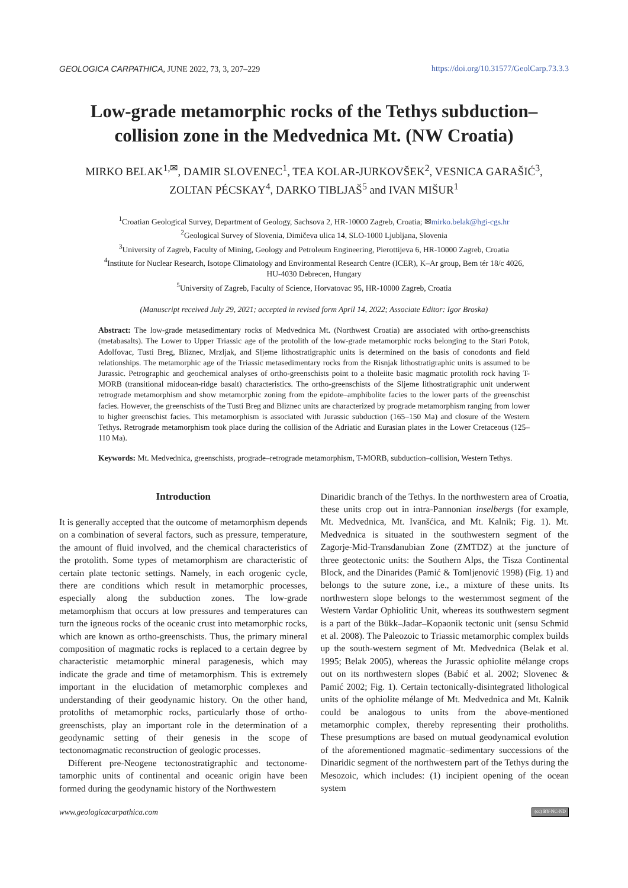GEOLOGICA CARPATHICA, JUNE 2022, 73, 3, 207–229 https://doi.org/10.31577/GeolCarp.73.3.3
Low-grade metamorphic rocks of the Tethys subduction–
collision zone in the Medvednica Mt. (NW Croatia)
MIRKO BELAK<sup>1,✉</sup>, DAMIR SLOVENEC<sup>1</sup>, TEA KOLAR-JURKOVŠEK<sup>2</sup>, VESNICA GARAŠIĆ<sup>3</sup>,
ZOLTAN PÉCSKAY<sup>4</sup>, DARKO TIBLJAŠ<sup>5</sup> and IVAN MIŠUR<sup>1</sup>
<sup>1</sup> Croatian Geological Survey, Department of Geology, Sachsova 2, HR-10000 Zagreb, Croatia; ✉mirko.belak@hgi-cgs.hr
<sup>2</sup> Geological Survey of Slovenia, Dimičeva ulica 14, SLO-1000 Ljubljana, Slovenia
<sup>3</sup> University of Zagreb, Faculty of Mining, Geology and Petroleum Engineering, Pierottijeva 6, HR-10000 Zagreb, Croatia
<sup>4</sup> Institute for Nuclear Research, Isotope Climatology and Environmental Research Centre (ICER), K–Ar group, Bem tér 18/c 4026,
HU-4030 Debrecen, Hungary
<sup>5</sup> University of Zagreb, Faculty of Science, Horvatovac 95, HR-10000 Zagreb, Croatia
(Manuscript received July 29, 2021; accepted in revised form April 14, 2022; Associate Editor: Igor Broska)
Abstract: The low-grade metasedimentary rocks of Medvednica Mt. (Northwest Croatia) are associated with ortho-greenschists (metabasalts). The Lower to Upper Triassic age of the protolith of the low-grade metamorphic rocks belonging to the Stari Potok, Adolfovac, Tusti Breg, Bliznec, Mrzljak, and Sljeme lithostratigraphic units is determined on the basis of conodonts and field relationships. The metamorphic age of the Triassic metasedimentary rocks from the Risnjak lithostratigraphic units is assumed to be Jurassic. Petrographic and geochemical analyses of ortho-greenschists point to a tholeiite basic magmatic protolith rock having T-MORB (transitional midocean-ridge basalt) characteristics. The ortho-greenschists of the Sljeme lithostratigraphic unit underwent retrograde metamorphism and show metamorphic zoning from the epidote–amphibolite facies to the lower parts of the greenschist facies. However, the greenschists of the Tusti Breg and Bliznec units are characterized by prograde metamorphism ranging from lower to higher greenschist facies. This metamorphism is associated with Jurassic subduction (165–150 Ma) and closure of the Western Tethys. Retrograde metamorphism took place during the collision of the Adriatic and Eurasian plates in the Lower Cretaceous (125–110 Ma).
Keywords: Mt. Medvednica, greenschists, prograde–retrograde metamorphism, T-MORB, subduction–collision, Western Tethys.
Introduction
It is generally accepted that the outcome of metamorphism depends on a combination of several factors, such as pressure, temperature, the amount of fluid involved, and the chemical characteristics of the protolith. Some types of metamorphism are characteristic of certain plate tectonic settings. Namely, in each orogenic cycle, there are conditions which result in metamorphic processes, especially along the subduction zones. The low-grade metamorphism that occurs at low pressures and temperatures can turn the igneous rocks of the oceanic crust into metamorphic rocks, which are known as ortho-green­schists. Thus, the primary mineral composition of magmatic rocks is replaced to a certain degree by characteristic meta­morphic mineral paragenesis, which may indicate the grade and time of metamorphism. This is extremely important in the elucidation of metamorphic complexes and understanding of their geodynamic history. On the other hand, protoliths of metamorphic rocks, particularly those of ortho-greenschists, play an important role in the determination of a geodynamic setting of their genesis in the scope of tectonomagmatic recon­struction of geologic processes.
Different pre-Neogene tectonostratigraphic and tectonome­tamorphic units of continental and oceanic origin have been formed during the geodynamic history of the Northwestern
Dinaridic branch of the Tethys. In the northwestern area of Croatia, these units crop out in intra-Pannonian inselbergs (for example, Mt. Medvednica, Mt. Ivanšćica, and Mt. Kal­nik; Fig. 1). Mt. Medvednica is situated in the southwestern segment of the Zagorje-Mid-Transdanubian Zone (ZMTDZ) at the juncture of three geotectonic units: the Southern Alps, the Tisza Continental Block, and the Dinarides (Pamić & Tomljenović 1998) (Fig. 1) and belongs to the suture zone, i.e., a mixture of these units. Its northwestern slope belongs to the westernmost segment of the Western Vardar Ophiolitic Unit, whereas its southwestern segment is a part of the Bükk–Jadar–Kopaonik tectonic unit (sensu Schmid et al. 2008). The Paleozoic to Triassic metamorphic complex builds up the south-western segment of Mt. Medvednica (Belak et al. 1995; Belak 2005), whereas the Jurassic ophiolite mélange crops out on its northwestern slopes (Babić et al. 2002; Slovenec & Pamić 2002; Fig. 1). Certain tectonically-dis­integrated lithological units of the ophiolite mélange of Mt. Medvednica and Mt. Kalnik could be analogous to units from the above-mentioned metamorphic complex, thereby representing their protholiths. These presumptions are based on mutual geodynamical evolution of the aforementioned magmatic–sedimentary successions of the Dinaridic segment of the northwestern part of the Tethys during the Mesozoic, which includes: (1) incipient opening of the ocean system
www.geologicacarpathica.com (cc) BY-NC-ND